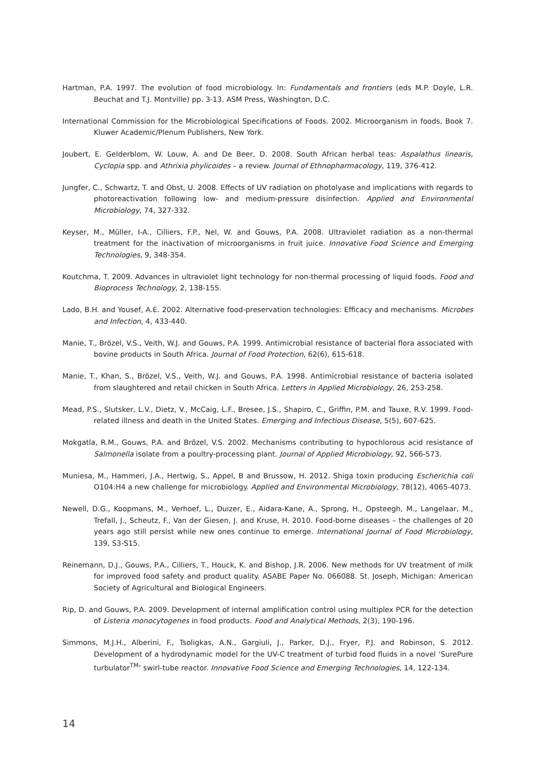Hartman, P.A. 1997. The evolution of food microbiology. In: Fundamentals and frontiers (eds M.P. Doyle, L.R. Beuchat and T.J. Montville) pp. 3-13. ASM Press, Washington, D.C.
International Commission for the Microbiological Specifications of Foods. 2002. Microorganism in foods, Book 7. Kluwer Academic/Plenum Publishers, New York.
Joubert, E. Gelderblom, W. Louw, A. and De Beer, D. 2008. South African herbal teas: Aspalathus linearis, Cyclopia spp. and Athrixia phylicoides – a review. Journal of Ethnopharmacology, 119, 376-412.
Jungfer, C., Schwartz, T. and Obst, U. 2008. Effects of UV radiation on photolyase and implications with regards to photoreactivation following low- and medium-pressure disinfection. Applied and Environmental Microbiology, 74, 327-332.
Keyser, M., Müller, I-A., Cilliers, F.P., Nel, W. and Gouws, P.A. 2008. Ultraviolet radiation as a non-thermal treatment for the inactivation of microorganisms in fruit juice. Innovative Food Science and Emerging Technologies, 9, 348-354.
Koutchma, T. 2009. Advances in ultraviolet light technology for non-thermal processing of liquid foods. Food and Bioprocess Technology, 2, 138-155.
Lado, B.H. and Yousef, A.E. 2002. Alternative food-preservation technologies: Efficacy and mechanisms. Microbes and Infection, 4, 433-440.
Manie, T., Brözel, V.S., Veith, W.J. and Gouws, P.A. 1999. Antimicrobial resistance of bacterial flora associated with bovine products in South Africa. Journal of Food Protection, 62(6), 615-618.
Manie, T., Khan, S., Brözel, V.S., Veith, W.J. and Gouws, P.A. 1998. Antimicrobial resistance of bacteria isolated from slaughtered and retail chicken in South Africa. Letters in Applied Microbiology, 26, 253-258.
Mead, P.S., Slutsker, L.V., Dietz, V., McCaig, L.F., Bresee, J.S., Shapiro, C., Griffin, P.M. and Tauxe, R.V. 1999. Food-related illness and death in the United States. Emerging and Infectious Disease, 5(5), 607-625.
Mokgatla, R.M., Gouws, P.A. and Brözel, V.S. 2002. Mechanisms contributing to hypochlorous acid resistance of Salmonella isolate from a poultry-processing plant. Journal of Applied Microbiology, 92, 566-573.
Muniesa, M., Hammeri, J.A., Hertwig, S., Appel, B and Brussow, H. 2012. Shiga toxin producing Escherichia coli O104:H4 a new challenge for microbiology. Applied and Environmental Microbiology, 78(12), 4065-4073.
Newell, D.G., Koopmans, M., Verhoef, L., Duizer, E., Aidara-Kane, A., Sprong, H., Opsteegh, M., Langelaar, M., Trefall, J., Scheutz, F., Van der Giesen, J. and Kruse, H. 2010. Food-borne diseases – the challenges of 20 years ago still persist while new ones continue to emerge. International Journal of Food Microbiology, 139, S3-S15.
Reinemann, D.J., Gouws, P.A., Cilliers, T., Houck, K. and Bishop, J.R. 2006. New methods for UV treatment of milk for improved food safety and product quality. ASABE Paper No. 066088. St. Joseph, Michigan: American Society of Agricultural and Biological Engineers.
Rip, D. and Gouws, P.A. 2009. Development of internal amplification control using multiplex PCR for the detection of Listeria monocytogenes in food products. Food and Analytical Methods, 2(3), 190-196.
Simmons, M.J.H., Alberini, F., Tsoligkas, A.N., Gargiuli, J., Parker, D.J., Fryer, P.J. and Robinson, S. 2012. Development of a hydrodynamic model for the UV-C treatment of turbid food fluids in a novel ‘SurePure turbulator<sup>TM</sup>’ swirl-tube reactor. Innovative Food Science and Emerging Technologies, 14, 122-134.
14